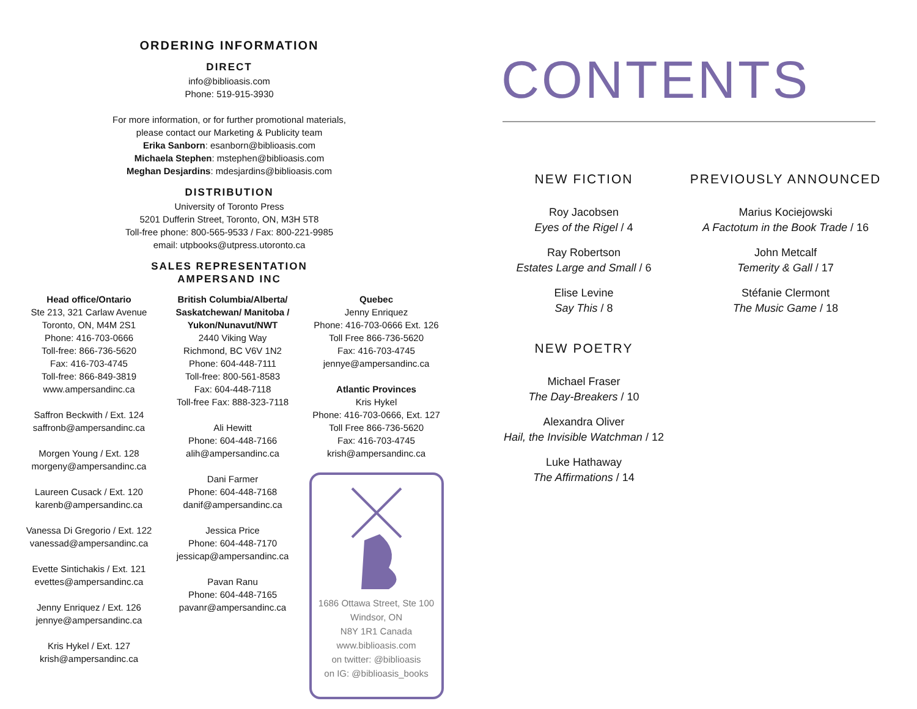ORDERING INFORMATION
DIRECT
info@biblioasis.com
Phone: 519-915-3930
For more information, or for further promotional materials,
please contact our Marketing & Publicity team
Erika Sanborn: esanborn@biblioasis.com
Michaela Stephen: mstephen@biblioasis.com
Meghan Desjardins: mdesjardins@biblioasis.com
DISTRIBUTION
University of Toronto Press
5201 Dufferin Street, Toronto, ON, M3H 5T8
Toll-free phone: 800-565-9533 / Fax: 800-221-9985
email: utpbooks@utpress.utoronto.ca
SALES REPRESENTATION
AMPERSAND INC
Head office/Ontario
Ste 213, 321 Carlaw Avenue
Toronto, ON, M4M 2S1
Phone: 416-703-0666
Toll-free: 866-736-5620
Fax: 416-703-4745
Toll-free: 866-849-3819
www.ampersandinc.ca
Saffron Beckwith / Ext. 124
saffronb@ampersandinc.ca
Morgen Young / Ext. 128
morgeny@ampersandinc.ca
Laureen Cusack / Ext. 120
karenb@ampersandinc.ca
Vanessa Di Gregorio / Ext. 122
vanessad@ampersandinc.ca
Evette Sintichakis / Ext. 121
evettes@ampersandinc.ca
Jenny Enriquez / Ext. 126
jennye@ampersandinc.ca
Kris Hykel / Ext. 127
krish@ampersandinc.ca
British Columbia/Alberta/
Saskatchewan/ Manitoba /
Yukon/Nunavut/NWT
2440 Viking Way
Richmond, BC V6V 1N2
Phone: 604-448-7111
Toll-free: 800-561-8583
Fax: 604-448-7118
Toll-free Fax: 888-323-7118
Ali Hewitt
Phone: 604-448-7166
alih@ampersandinc.ca
Dani Farmer
Phone: 604-448-7168
danif@ampersandinc.ca
Jessica Price
Phone: 604-448-7170
jessicap@ampersandinc.ca
Pavan Ranu
Phone: 604-448-7165
pavanr@ampersandinc.ca
Quebec
Jenny Enriquez
Phone: 416-703-0666 Ext. 126
Toll Free 866-736-5620
Fax: 416-703-4745
jennye@ampersandinc.ca
Atlantic Provinces
Kris Hykel
Phone: 416-703-0666, Ext. 127
Toll Free 866-736-5620
Fax: 416-703-4745
krish@ampersandinc.ca
1686 Ottawa Street, Ste 100
Windsor, ON
N8Y 1R1 Canada
www.biblioasis.com
on twitter: @biblioasis
on IG: @biblioasis_books
CONTENTS
NEW FICTION
Roy Jacobsen
Eyes of the Rigel / 4
Ray Robertson
Estates Large and Small / 6
Elise Levine
Say This / 8
NEW POETRY
Michael Fraser
The Day-Breakers / 10
Alexandra Oliver
Hail, the Invisible Watchman / 12
Luke Hathaway
The Affirmations / 14
PREVIOUSLY ANNOUNCED
Marius Kociejowski
A Factotum in the Book Trade / 16
John Metcalf
Temerity & Gall / 17
Stéfanie Clermont
The Music Game / 18